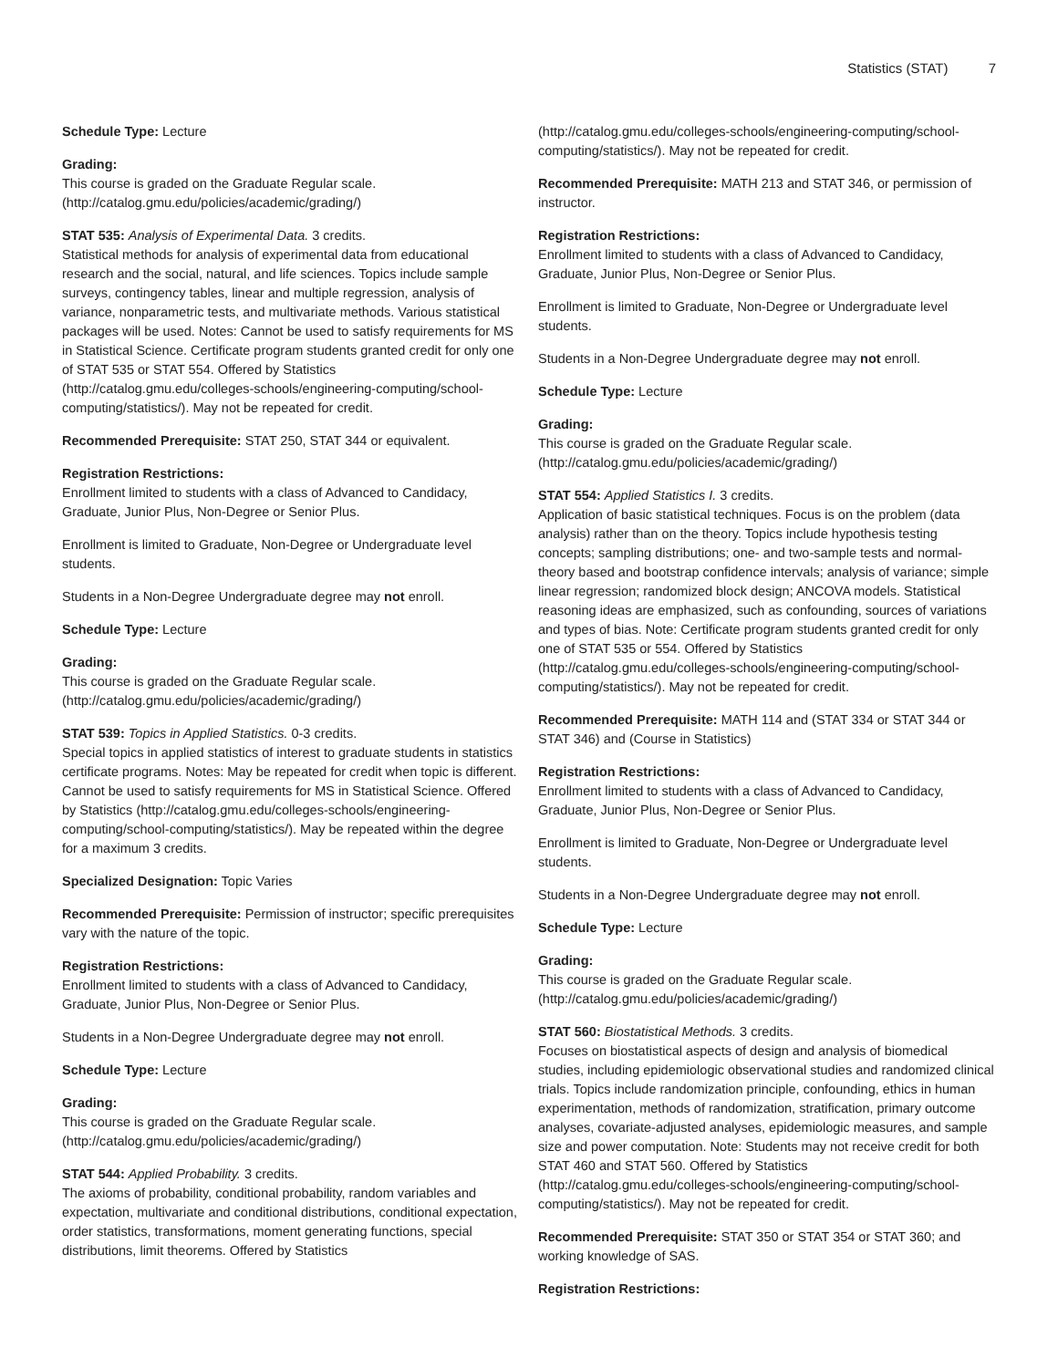Statistics (STAT) 7
Schedule Type: Lecture
Grading:
This course is graded on the Graduate Regular scale. (http://catalog.gmu.edu/policies/academic/grading/)
STAT 535: Analysis of Experimental Data. 3 credits.
Statistical methods for analysis of experimental data from educational research and the social, natural, and life sciences. Topics include sample surveys, contingency tables, linear and multiple regression, analysis of variance, nonparametric tests, and multivariate methods. Various statistical packages will be used. Notes: Cannot be used to satisfy requirements for MS in Statistical Science. Certificate program students granted credit for only one of STAT 535 or STAT 554. Offered by Statistics (http://catalog.gmu.edu/colleges-schools/engineering-computing/school-computing/statistics/). May not be repeated for credit.
Recommended Prerequisite: STAT 250, STAT 344 or equivalent.
Registration Restrictions:
Enrollment limited to students with a class of Advanced to Candidacy, Graduate, Junior Plus, Non-Degree or Senior Plus.
Enrollment is limited to Graduate, Non-Degree or Undergraduate level students.
Students in a Non-Degree Undergraduate degree may not enroll.
Schedule Type: Lecture
Grading:
This course is graded on the Graduate Regular scale. (http://catalog.gmu.edu/policies/academic/grading/)
STAT 539: Topics in Applied Statistics. 0-3 credits.
Special topics in applied statistics of interest to graduate students in statistics certificate programs. Notes: May be repeated for credit when topic is different. Cannot be used to satisfy requirements for MS in Statistical Science. Offered by Statistics (http://catalog.gmu.edu/colleges-schools/engineering-computing/school-computing/statistics/). May be repeated within the degree for a maximum 3 credits.
Specialized Designation: Topic Varies
Recommended Prerequisite: Permission of instructor; specific prerequisites vary with the nature of the topic.
Registration Restrictions:
Enrollment limited to students with a class of Advanced to Candidacy, Graduate, Junior Plus, Non-Degree or Senior Plus.
Students in a Non-Degree Undergraduate degree may not enroll.
Schedule Type: Lecture
Grading:
This course is graded on the Graduate Regular scale. (http://catalog.gmu.edu/policies/academic/grading/)
STAT 544: Applied Probability. 3 credits.
The axioms of probability, conditional probability, random variables and expectation, multivariate and conditional distributions, conditional expectation, order statistics, transformations, moment generating functions, special distributions, limit theorems. Offered by Statistics
(http://catalog.gmu.edu/colleges-schools/engineering-computing/school-computing/statistics/). May not be repeated for credit.
Recommended Prerequisite: MATH 213 and STAT 346, or permission of instructor.
Registration Restrictions:
Enrollment limited to students with a class of Advanced to Candidacy, Graduate, Junior Plus, Non-Degree or Senior Plus.
Enrollment is limited to Graduate, Non-Degree or Undergraduate level students.
Students in a Non-Degree Undergraduate degree may not enroll.
Schedule Type: Lecture
Grading:
This course is graded on the Graduate Regular scale. (http://catalog.gmu.edu/policies/academic/grading/)
STAT 554: Applied Statistics I. 3 credits.
Application of basic statistical techniques. Focus is on the problem (data analysis) rather than on the theory. Topics include hypothesis testing concepts; sampling distributions; one- and two-sample tests and normal-theory based and bootstrap confidence intervals; analysis of variance; simple linear regression; randomized block design; ANCOVA models. Statistical reasoning ideas are emphasized, such as confounding, sources of variations and types of bias. Note: Certificate program students granted credit for only one of STAT 535 or 554. Offered by Statistics (http://catalog.gmu.edu/colleges-schools/engineering-computing/school-computing/statistics/). May not be repeated for credit.
Recommended Prerequisite: MATH 114 and (STAT 334 or STAT 344 or STAT 346) and (Course in Statistics)
Registration Restrictions:
Enrollment limited to students with a class of Advanced to Candidacy, Graduate, Junior Plus, Non-Degree or Senior Plus.
Enrollment is limited to Graduate, Non-Degree or Undergraduate level students.
Students in a Non-Degree Undergraduate degree may not enroll.
Schedule Type: Lecture
Grading:
This course is graded on the Graduate Regular scale. (http://catalog.gmu.edu/policies/academic/grading/)
STAT 560: Biostatistical Methods. 3 credits.
Focuses on biostatistical aspects of design and analysis of biomedical studies, including epidemiologic observational studies and randomized clinical trials. Topics include randomization principle, confounding, ethics in human experimentation, methods of randomization, stratification, primary outcome analyses, covariate-adjusted analyses, epidemiologic measures, and sample size and power computation. Note: Students may not receive credit for both STAT 460 and STAT 560. Offered by Statistics (http://catalog.gmu.edu/colleges-schools/engineering-computing/school-computing/statistics/). May not be repeated for credit.
Recommended Prerequisite: STAT 350 or STAT 354 or STAT 360; and working knowledge of SAS.
Registration Restrictions: